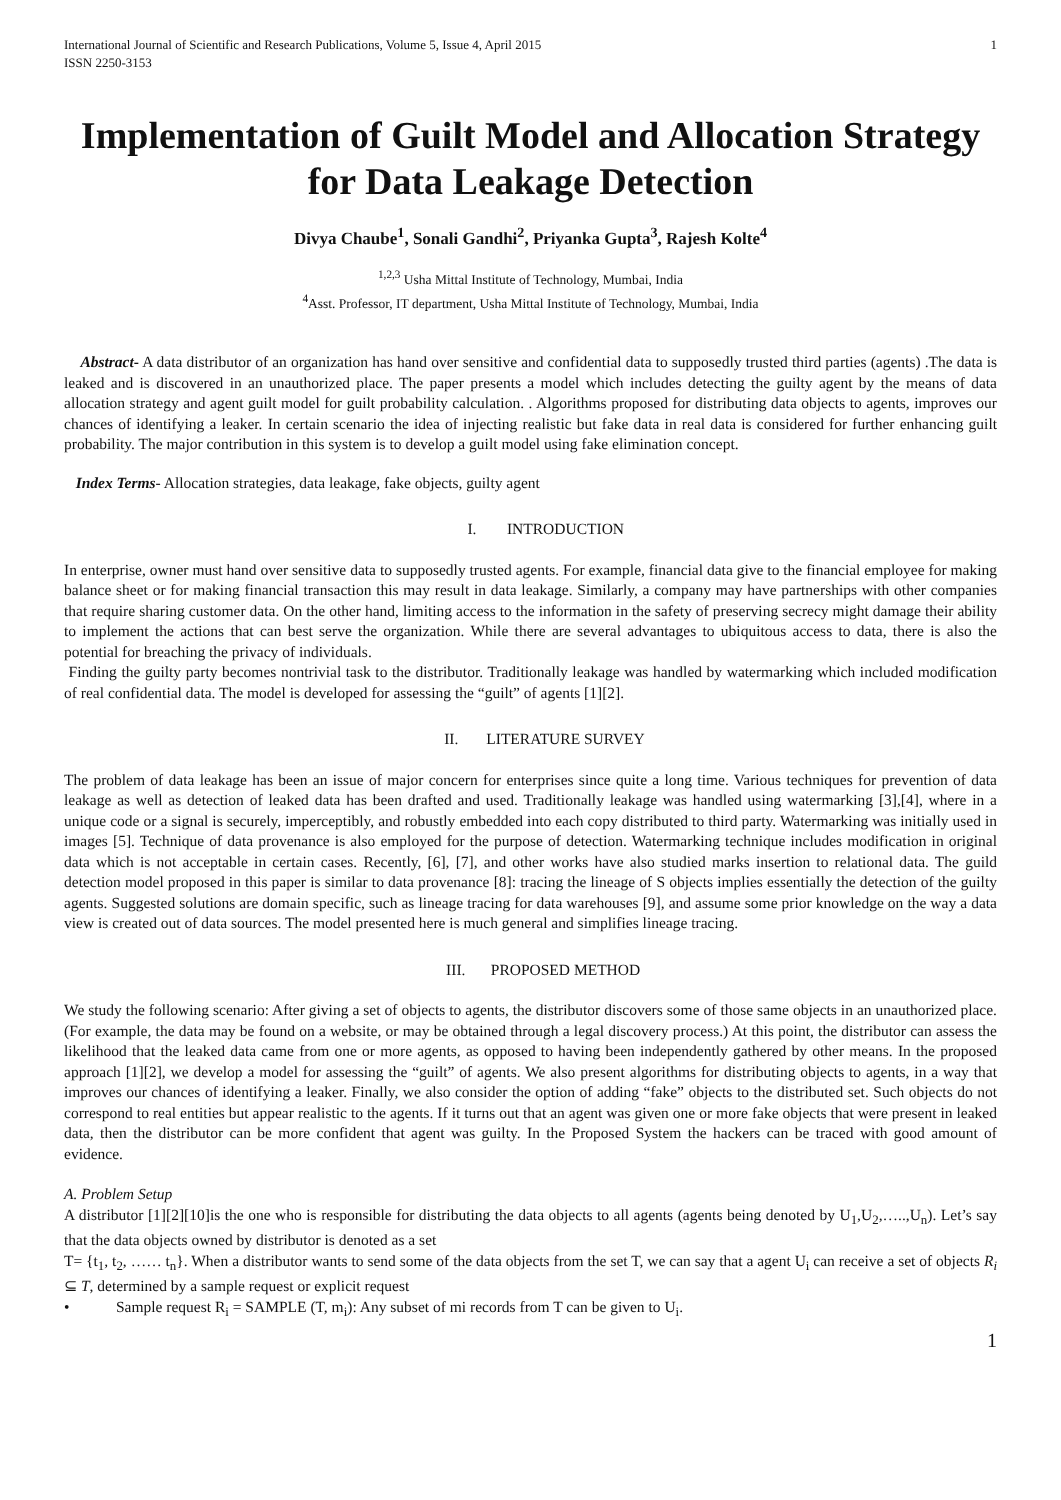International Journal of Scientific and Research Publications, Volume 5, Issue 4, April 2015
ISSN 2250-3153
1
Implementation of Guilt Model and Allocation Strategy for Data Leakage Detection
Divya Chaube<sup>1</sup>, Sonali Gandhi<sup>2</sup>, Priyanka Gupta<sup>3</sup>, Rajesh Kolte<sup>4</sup>
<sup>1,2,3</sup> Usha Mittal Institute of Technology, Mumbai, India
<sup>4</sup> Asst. Professor, IT department, Usha Mittal Institute of Technology, Mumbai, India
Abstract- A data distributor of an organization has hand over sensitive and confidential data to supposedly trusted third parties (agents) .The data is leaked and is discovered in an unauthorized place. The paper presents a model which includes detecting the guilty agent by the means of data allocation strategy and agent guilt model for guilt probability calculation. . Algorithms proposed for distributing data objects to agents, improves our chances of identifying a leaker. In certain scenario the idea of injecting realistic but fake data in real data is considered for further enhancing guilt probability. The major contribution in this system is to develop a guilt model using fake elimination concept.
Index Terms- Allocation strategies, data leakage, fake objects, guilty agent
I. INTRODUCTION
In enterprise, owner must hand over sensitive data to supposedly trusted agents. For example, financial data give to the financial employee for making balance sheet or for making financial transaction this may result in data leakage. Similarly, a company may have partnerships with other companies that require sharing customer data. On the other hand, limiting access to the information in the safety of preserving secrecy might damage their ability to implement the actions that can best serve the organization. While there are several advantages to ubiquitous access to data, there is also the potential for breaching the privacy of individuals.
Finding the guilty party becomes nontrivial task to the distributor. Traditionally leakage was handled by watermarking which included modification of real confidential data. The model is developed for assessing the “guilt” of agents [1][2].
II. LITERATURE SURVEY
The problem of data leakage has been an issue of major concern for enterprises since quite a long time. Various techniques for prevention of data leakage as well as detection of leaked data has been drafted and used. Traditionally leakage was handled using watermarking [3],[4], where in a unique code or a signal is securely, imperceptibly, and robustly embedded into each copy distributed to third party. Watermarking was initially used in images [5]. Technique of data provenance is also employed for the purpose of detection. Watermarking technique includes modification in original data which is not acceptable in certain cases. Recently, [6], [7], and other works have also studied marks insertion to relational data. The guild detection model proposed in this paper is similar to data provenance [8]: tracing the lineage of S objects implies essentially the detection of the guilty agents. Suggested solutions are domain specific, such as lineage tracing for data warehouses [9], and assume some prior knowledge on the way a data view is created out of data sources. The model presented here is much general and simplifies lineage tracing.
III. PROPOSED METHOD
We study the following scenario: After giving a set of objects to agents, the distributor discovers some of those same objects in an unauthorized place. (For example, the data may be found on a website, or may be obtained through a legal discovery process.) At this point, the distributor can assess the likelihood that the leaked data came from one or more agents, as opposed to having been independently gathered by other means. In the proposed approach [1][2], we develop a model for assessing the “guilt” of agents. We also present algorithms for distributing objects to agents, in a way that improves our chances of identifying a leaker. Finally, we also consider the option of adding “fake” objects to the distributed set. Such objects do not correspond to real entities but appear realistic to the agents. If it turns out that an agent was given one or more fake objects that were present in leaked data, then the distributor can be more confident that agent was guilty. In the Proposed System the hackers can be traced with good amount of evidence.
A. Problem Setup
A distributor [1][2][10]is the one who is responsible for distributing the data objects to all agents (agents being denoted by U<sub>1</sub>,U<sub>2</sub>,…..,U<sub>n</sub>). Let’s say that the data objects owned by distributor is denoted as a set
T= {t<sub>1</sub>, t<sub>2</sub>, …… t<sub>n</sub>}. When a distributor wants to send some of the data objects from the set T, we can say that a agent U<sub>i</sub> can receive a set of objects R<sub>i</sub> ⊆ T, determined by a sample request or explicit request
• Sample request R<sub>i</sub> = SAMPLE (T, m<sub>i</sub>): Any subset of mi records from T can be given to U<sub>i</sub>.
1